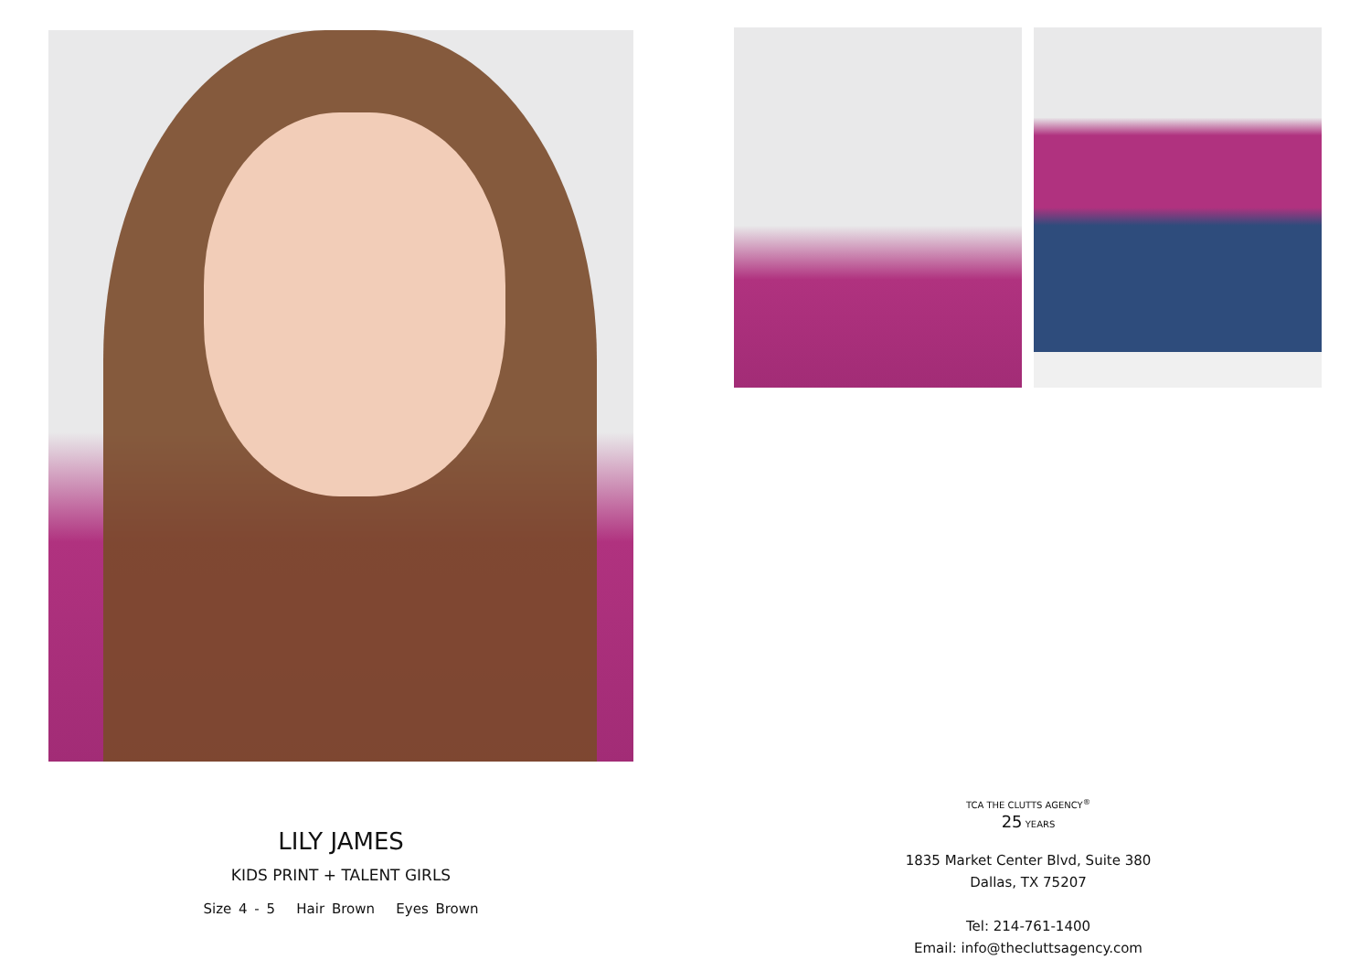LILY JAMES
KIDS PRINT + TALENT GIRLS
Size 4 - 5 Hair Brown Eyes Brown
TCA THE CLUTTS AGENCY<sup>®</sup>
25 YEARS
1835 Market Center Blvd, Suite 380
Dallas, TX 75207
Tel: 214-761-1400
Email: info@thecluttsagency.com